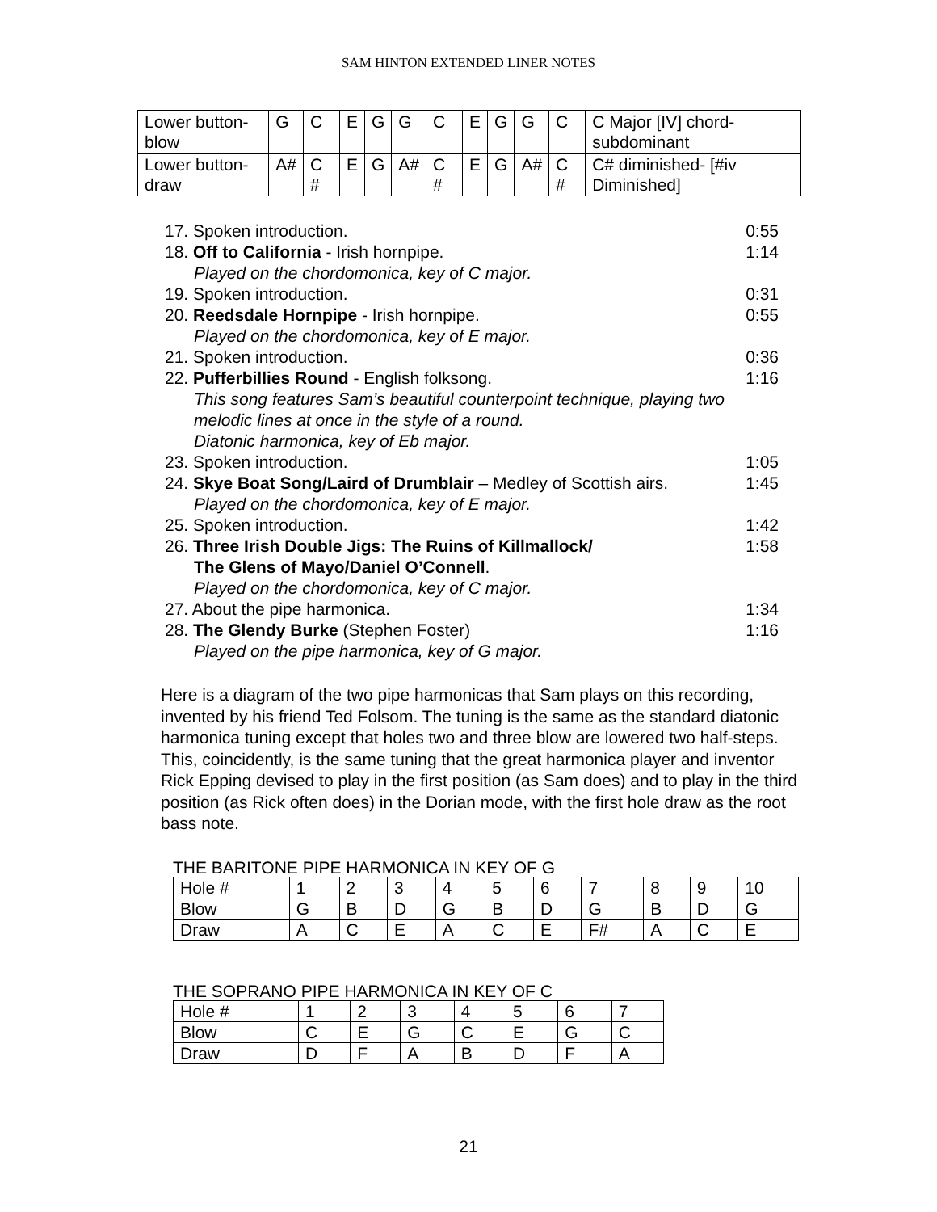SAM HINTON EXTENDED LINER NOTES
| Lower button-blow | G | C | E | G | G | C | E | G | G | C | C Major [IV] chord-subdominant |
| Lower button-draw | A# | C # | E | G | A# | C # | E | G | A# | C # | C# diminished- [#iv Diminished] |
17. Spoken introduction. 0:55
18. Off to California - Irish hornpipe. 1:14
Played on the chordomonica, key of C major.
19. Spoken introduction. 0:31
20. Reedsdale Hornpipe - Irish hornpipe. 0:55
Played on the chordomonica, key of E major.
21. Spoken introduction. 0:36
22. Pufferbillies Round - English folksong. 1:16
This song features Sam’s beautiful counterpoint technique, playing two melodic lines at once in the style of a round.
Diatonic harmonica, key of Eb major.
23. Spoken introduction. 1:05
24. Skye Boat Song/Laird of Drumblair – Medley of Scottish airs. 1:45
Played on the chordomonica, key of E major.
25. Spoken introduction. 1:42
26. Three Irish Double Jigs: The Ruins of Killmallock/ 1:58
The Glens of Mayo/Daniel O’Connell.
Played on the chordomonica, key of C major.
27. About the pipe harmonica. 1:34
28. The Glendy Burke (Stephen Foster) 1:16
Played on the pipe harmonica, key of G major.
Here is a diagram of the two pipe harmonicas that Sam plays on this recording, invented by his friend Ted Folsom. The tuning is the same as the standard diatonic harmonica tuning except that holes two and three blow are lowered two half-steps. This, coincidently, is the same tuning that the great harmonica player and inventor Rick Epping devised to play in the first position (as Sam does) and to play in the third position (as Rick often does) in the Dorian mode, with the first hole draw as the root bass note.
THE BARITONE PIPE HARMONICA IN KEY OF G
| Hole # | 1 | 2 | 3 | 4 | 5 | 6 | 7 | 8 | 9 | 10 |
| Blow | G | B | D | G | B | D | G | B | D | G |
| Draw | A | C | E | A | C | E | F# | A | C | E |
THE SOPRANO PIPE HARMONICA IN KEY OF C
| Hole # | 1 | 2 | 3 | 4 | 5 | 6 | 7 |
| Blow | C | E | G | C | E | G | C |
| Draw | D | F | A | B | D | F | A |
21